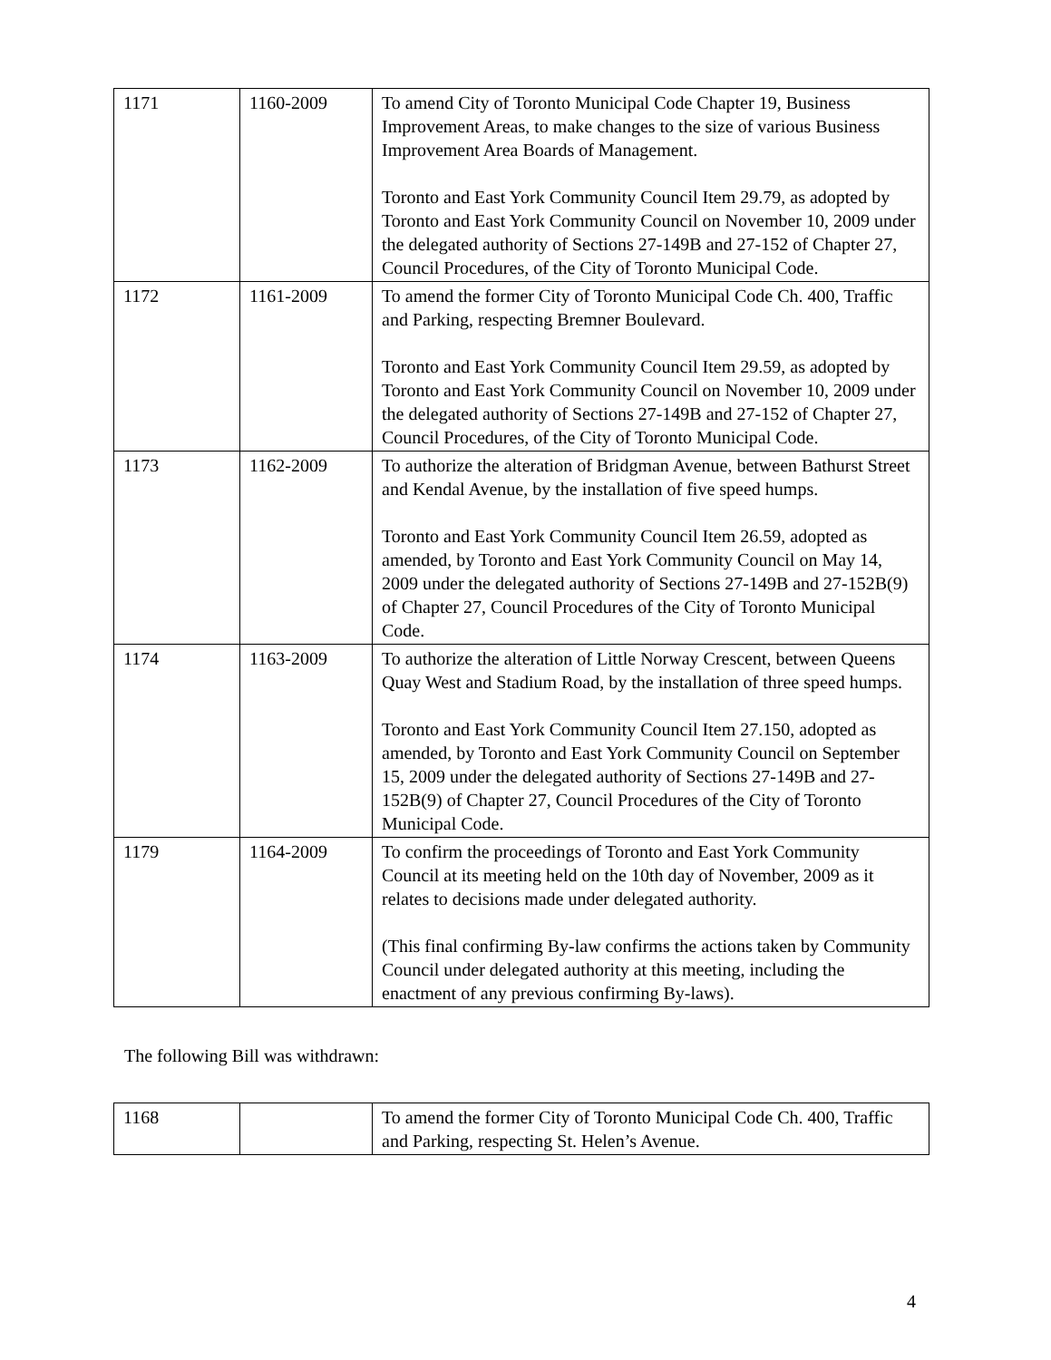| 1171 | 1160-2009 | To amend City of Toronto Municipal Code Chapter 19, Business Improvement Areas, to make changes to the size of various Business Improvement Area Boards of Management. Toronto and East York Community Council Item 29.79, as adopted by Toronto and East York Community Council on November 10, 2009 under the delegated authority of Sections 27-149B and 27-152 of Chapter 27, Council Procedures, of the City of Toronto Municipal Code. |
| 1172 | 1161-2009 | To amend the former City of Toronto Municipal Code Ch. 400, Traffic and Parking, respecting Bremner Boulevard. Toronto and East York Community Council Item 29.59, as adopted by Toronto and East York Community Council on November 10, 2009 under the delegated authority of Sections 27-149B and 27-152 of Chapter 27, Council Procedures, of the City of Toronto Municipal Code. |
| 1173 | 1162-2009 | To authorize the alteration of Bridgman Avenue, between Bathurst Street and Kendal Avenue, by the installation of five speed humps. Toronto and East York Community Council Item 26.59, adopted as amended, by Toronto and East York Community Council on May 14, 2009 under the delegated authority of Sections 27-149B and 27-152B(9) of Chapter 27, Council Procedures of the City of Toronto Municipal Code. |
| 1174 | 1163-2009 | To authorize the alteration of Little Norway Crescent, between Queens Quay West and Stadium Road, by the installation of three speed humps. Toronto and East York Community Council Item 27.150, adopted as amended, by Toronto and East York Community Council on September 15, 2009 under the delegated authority of Sections 27-149B and 27-152B(9) of Chapter 27, Council Procedures of the City of Toronto Municipal Code. |
| 1179 | 1164-2009 | To confirm the proceedings of Toronto and East York Community Council at its meeting held on the 10th day of November, 2009 as it relates to decisions made under delegated authority. (This final confirming By-law confirms the actions taken by Community Council under delegated authority at this meeting, including the enactment of any previous confirming By-laws). |
The following Bill was withdrawn:
| 1168 | | To amend the former City of Toronto Municipal Code Ch. 400, Traffic and Parking, respecting St. Helen’s Avenue. |
4